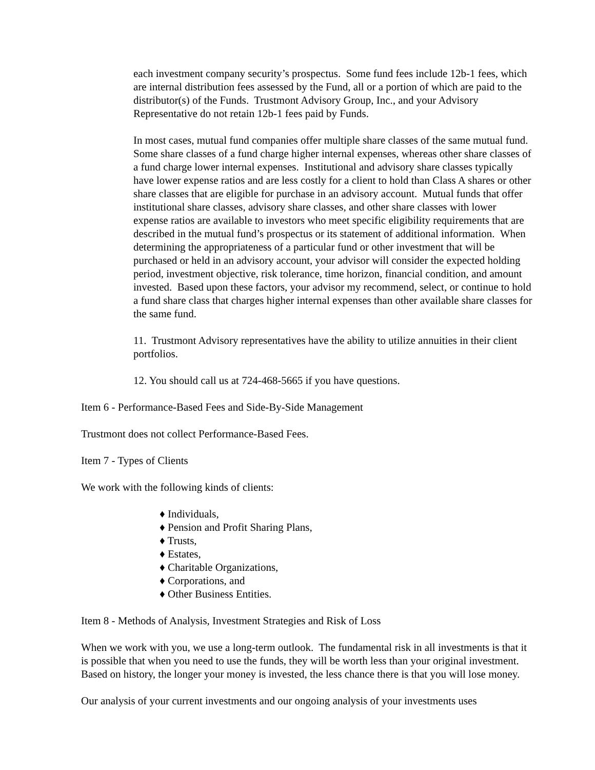each investment company security’s prospectus. Some fund fees include 12b-1 fees, which are internal distribution fees assessed by the Fund, all or a portion of which are paid to the distributor(s) of the Funds. Trustmont Advisory Group, Inc., and your Advisory Representative do not retain 12b-1 fees paid by Funds.
In most cases, mutual fund companies offer multiple share classes of the same mutual fund. Some share classes of a fund charge higher internal expenses, whereas other share classes of a fund charge lower internal expenses. Institutional and advisory share classes typically have lower expense ratios and are less costly for a client to hold than Class A shares or other share classes that are eligible for purchase in an advisory account. Mutual funds that offer institutional share classes, advisory share classes, and other share classes with lower expense ratios are available to investors who meet specific eligibility requirements that are described in the mutual fund’s prospectus or its statement of additional information. When determining the appropriateness of a particular fund or other investment that will be purchased or held in an advisory account, your advisor will consider the expected holding period, investment objective, risk tolerance, time horizon, financial condition, and amount invested. Based upon these factors, your advisor my recommend, select, or continue to hold a fund share class that charges higher internal expenses than other available share classes for the same fund.
11. Trustmont Advisory representatives have the ability to utilize annuities in their client portfolios.
12. You should call us at 724-468-5665 if you have questions.
Item 6 - Performance-Based Fees and Side-By-Side Management
Trustmont does not collect Performance-Based Fees.
Item 7 - Types of Clients
We work with the following kinds of clients:
♦ Individuals,
♦ Pension and Profit Sharing Plans,
♦ Trusts,
♦ Estates,
♦ Charitable Organizations,
♦ Corporations, and
♦ Other Business Entities.
Item 8 - Methods of Analysis, Investment Strategies and Risk of Loss
When we work with you, we use a long-term outlook. The fundamental risk in all investments is that it is possible that when you need to use the funds, they will be worth less than your original investment. Based on history, the longer your money is invested, the less chance there is that you will lose money.
Our analysis of your current investments and our ongoing analysis of your investments uses